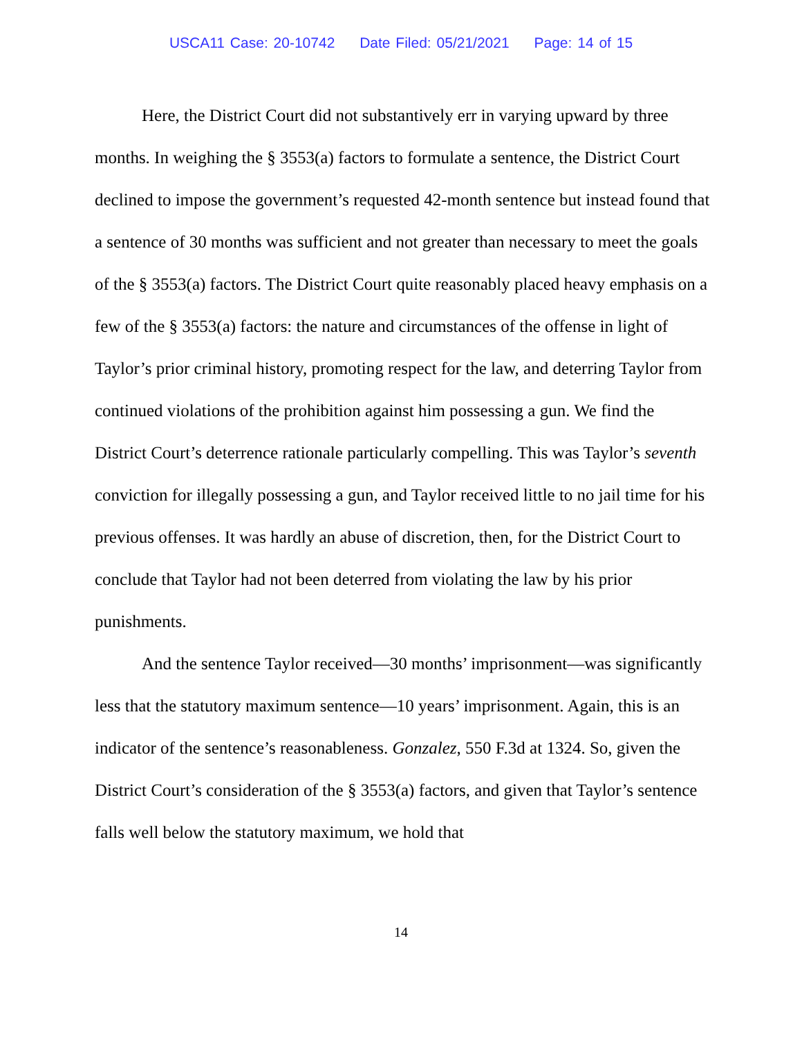USCA11 Case: 20-10742 Date Filed: 05/21/2021 Page: 14 of 15
Here, the District Court did not substantively err in varying upward by three months. In weighing the § 3553(a) factors to formulate a sentence, the District Court declined to impose the government’s requested 42-month sentence but instead found that a sentence of 30 months was sufficient and not greater than necessary to meet the goals of the § 3553(a) factors. The District Court quite reasonably placed heavy emphasis on a few of the § 3553(a) factors: the nature and circumstances of the offense in light of Taylor’s prior criminal history, promoting respect for the law, and deterring Taylor from continued violations of the prohibition against him possessing a gun. We find the District Court’s deterrence rationale particularly compelling. This was Taylor’s seventh conviction for illegally possessing a gun, and Taylor received little to no jail time for his previous offenses. It was hardly an abuse of discretion, then, for the District Court to conclude that Taylor had not been deterred from violating the law by his prior punishments.
And the sentence Taylor received—30 months’ imprisonment—was significantly less that the statutory maximum sentence—10 years’ imprisonment. Again, this is an indicator of the sentence’s reasonableness. Gonzalez, 550 F.3d at 1324. So, given the District Court’s consideration of the § 3553(a) factors, and given that Taylor’s sentence falls well below the statutory maximum, we hold that
14